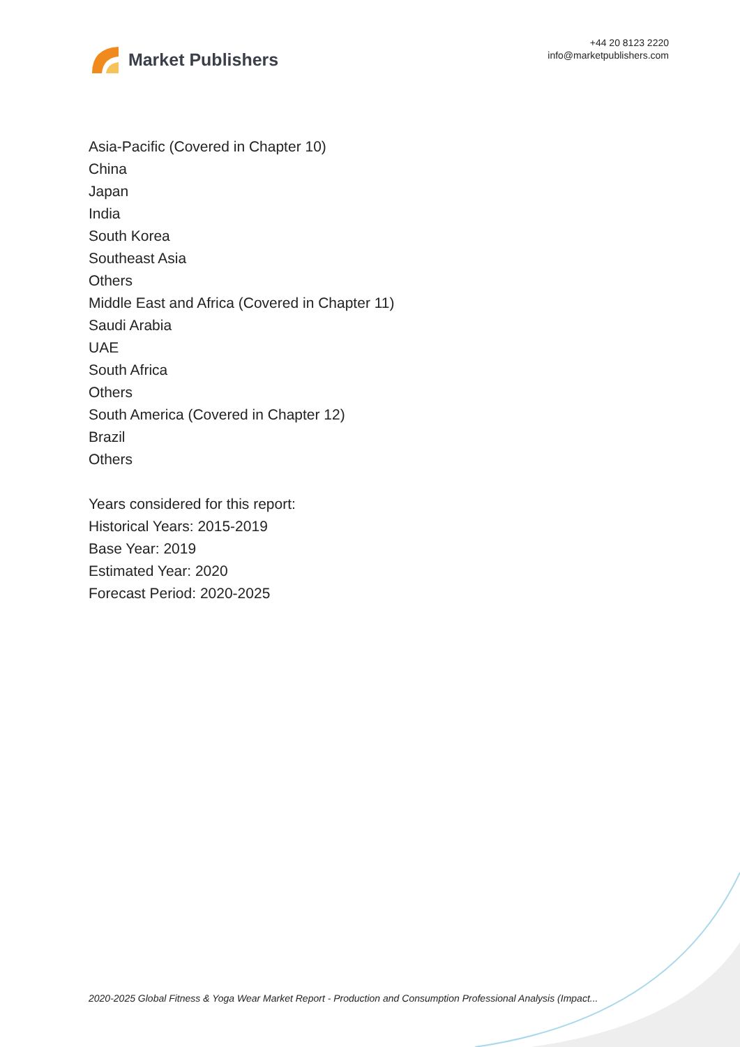Market Publishers
+44 20 8123 2220
info@marketpublishers.com
Asia-Pacific (Covered in Chapter 10)
China
Japan
India
South Korea
Southeast Asia
Others
Middle East and Africa (Covered in Chapter 11)
Saudi Arabia
UAE
South Africa
Others
South America (Covered in Chapter 12)
Brazil
Others
Years considered for this report:
Historical Years: 2015-2019
Base Year: 2019
Estimated Year: 2020
Forecast Period: 2020-2025
2020-2025 Global Fitness & Yoga Wear Market Report - Production and Consumption Professional Analysis (Impact...